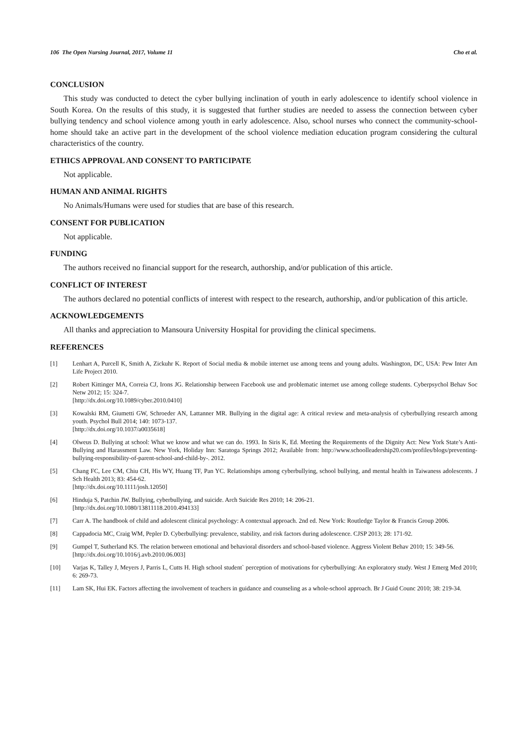106 The Open Nursing Journal, 2017, Volume 11 Cho et al.
CONCLUSION
This study was conducted to detect the cyber bullying inclination of youth in early adolescence to identify school violence in South Korea. On the results of this study, it is suggested that further studies are needed to assess the connection between cyber bullying tendency and school violence among youth in early adolescence. Also, school nurses who connect the community-school-home should take an active part in the development of the school violence mediation education program considering the cultural characteristics of the country.
ETHICS APPROVAL AND CONSENT TO PARTICIPATE
Not applicable.
HUMAN AND ANIMAL RIGHTS
No Animals/Humans were used for studies that are base of this research.
CONSENT FOR PUBLICATION
Not applicable.
FUNDING
The authors received no financial support for the research, authorship, and/or publication of this article.
CONFLICT OF INTEREST
The authors declared no potential conflicts of interest with respect to the research, authorship, and/or publication of this article.
ACKNOWLEDGEMENTS
All thanks and appreciation to Mansoura University Hospital for providing the clinical specimens.
REFERENCES
[1] Lenhart A, Purcell K, Smith A, Zickuhr K. Report of Social media & mobile internet use among teens and young adults. Washington, DC, USA: Pew Inter Am Life Project 2010.
[2] Robert Kittinger MA, Correia CJ, Irons JG. Relationship between Facebook use and problematic internet use among college students. Cyberpsychol Behav Soc Netw 2012; 15: 324-7.
[http://dx.doi.org/10.1089/cyber.2010.0410]
[3] Kowalski RM, Giumetti GW, Schroeder AN, Lattanner MR. Bullying in the digital age: A critical review and meta-analysis of cyberbullying research among youth. Psychol Bull 2014; 140: 1073-137.
[http://dx.doi.org/10.1037/a0035618]
[4] Olweus D. Bullying at school: What we know and what we can do. 1993. In Siris K, Ed. Meeting the Requirements of the Dignity Act: New York State’s Anti-Bullying and Harassment Law. New York, Holiday Inn: Saratoga Springs 2012; Available from: http://www.schoolleadership20.com/profiles/blogs/preventing-bullying-responsibility-of-parent-school-and-child-by-. 2012.
[5] Chang FC, Lee CM, Chiu CH, His WY, Huang TF, Pan YC. Relationships among cyberbullying, school bullying, and mental health in Taiwaness adolescents. J Sch Health 2013; 83: 454-62.
[http://dx.doi.org/10.1111/josh.12050]
[6] Hinduja S, Patchin JW. Bullying, cyberbullying, and suicide. Arch Suicide Res 2010; 14: 206-21.
[http://dx.doi.org/10.1080/13811118.2010.494133]
[7] Carr A. The handbook of child and adolescent clinical psychology: A contextual approach. 2nd ed. New York: Routledge Taylor & Francis Group 2006.
[8] Cappadocia MC, Craig WM, Pepler D. Cyberbullying: prevalence, stability, and risk factors during adolescence. CJSP 2013; 28: 171-92.
[9] Gumpel T, Sutherland KS. The relation between emotional and behavioral disorders and school-based violence. Aggress Violent Behav 2010; 15: 349-56.
[http://dx.doi.org/10.1016/j.avb.2010.06.003]
[10] Varjas K, Talley J, Meyers J, Parris L, Cutts H. High school student` perception of motivations for cyberbullying: An exploratory study. West J Emerg Med 2010; 6: 269-73.
[11] Lam SK, Hui EK. Factors affecting the involvement of teachers in guidance and counseling as a whole-school approach. Br J Guid Counc 2010; 38: 219-34.